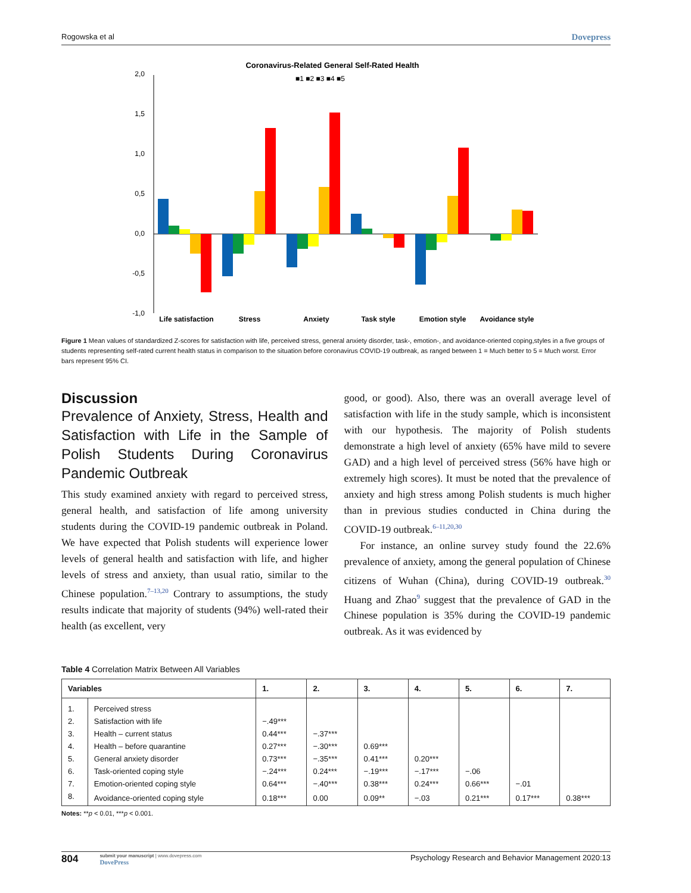Rogowska et al Dovepress
Coronavirus-Related General Self-Rated Health
■1 ■2 ■3 ■4 ■5
2,0
1,5
1,0
0,5
0,0
-0,5
-1,0
Life satisfaction
Stress
Anxiety
Task style
Emotion style
Avoidance style
Figure 1 Mean values of standardized Z-scores for satisfaction with life, perceived stress, general anxiety disorder, task-, emotion-, and avoidance-oriented coping,styles in a five groups of students representing self-rated current health status in comparison to the situation before coronavirus COVID-19 outbreak, as ranged between 1 = Much better to 5 = Much worst. Error bars represent 95% CI.
Discussion
Prevalence of Anxiety, Stress, Health and Satisfaction with Life in the Sample of Polish Students During Coronavirus Pandemic Outbreak
This study examined anxiety with regard to perceived stress, general health, and satisfaction of life among university students during the COVID-19 pandemic outbreak in Poland. We have expected that Polish students will experience lower levels of general health and satisfaction with life, and higher levels of stress and anxiety, than usual ratio, similar to the Chinese population.<sup>7–13,20</sup> Contrary to assumptions, the study results indicate that majority of students (94%) well-rated their health (as excellent, very
good, or good). Also, there was an overall average level of satisfaction with life in the study sample, which is inconsistent with our hypothesis. The majority of Polish students demonstrate a high level of anxiety (65% have mild to severe GAD) and a high level of perceived stress (56% have high or extremely high scores). It must be noted that the prevalence of anxiety and high stress among Polish students is much higher than in previous studies conducted in China during the COVID-19 outbreak.<sup>6–11,20,30</sup>
For instance, an online survey study found the 22.6% prevalence of anxiety, among the general population of Chinese citizens of Wuhan (China), during COVID-19 outbreak.<sup>30</sup> Huang and Zhao<sup>9</sup> suggest that the prevalence of GAD in the Chinese population is 35% during the COVID-19 pandemic outbreak. As it was evidenced by
Table 4 Correlation Matrix Between All Variables
| Variables | | 1. | 2. | 3. | 4. | 5. | 6. | 7. |
| --- | --- | --- | --- | --- | --- | --- | --- | --- |
| 1. | Perceived stress | | | | | | | |
| 2. | Satisfaction with life | −.49*** | | | | | | |
| 3. | Health – current status | 0.44*** | −.37*** | | | | | |
| 4. | Health – before quarantine | 0.27*** | −.30*** | 0.69*** | | | | |
| 5. | General anxiety disorder | 0.73*** | −.35*** | 0.41*** | 0.20*** | | | |
| 6. | Task-oriented coping style | −.24*** | 0.24*** | −.19*** | −.17*** | −.06 | | |
| 7. | Emotion-oriented coping style | 0.64*** | −.40*** | 0.38*** | 0.24*** | 0.66*** | −.01 | |
| 8. | Avoidance-oriented coping style | 0.18*** | 0.00 | 0.09** | −.03 | 0.21*** | 0.17*** | 0.38*** |
Notes: **p < 0.01, ***p < 0.001.
804
submit your manuscript | www.dovepress.com
DovePress
Psychology Research and Behavior Management 2020:13